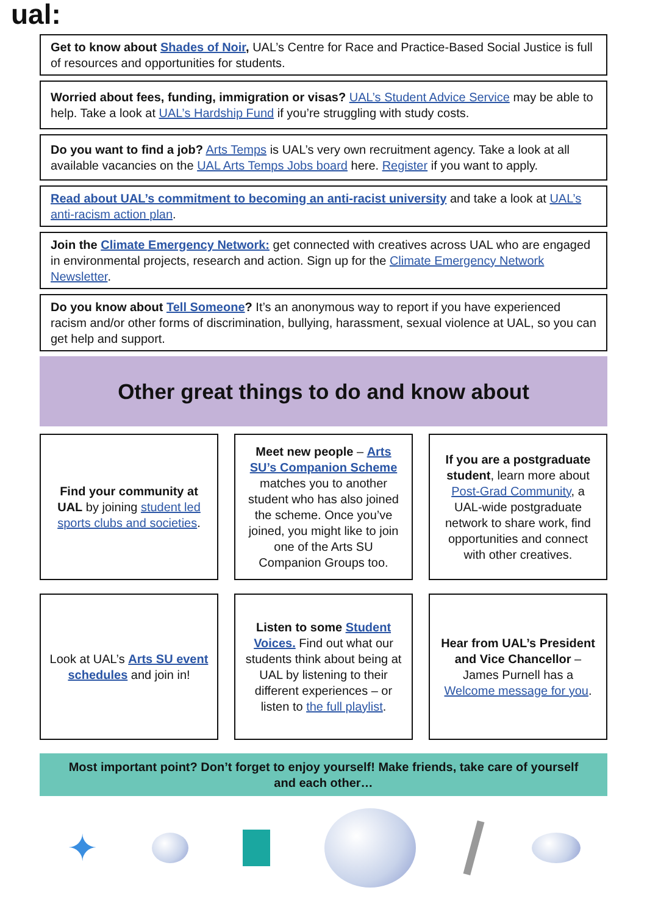ual:
Get to know about Shades of Noir, UAL’s Centre for Race and Practice-Based Social Justice is full of resources and opportunities for students.
Worried about fees, funding, immigration or visas? UAL’s Student Advice Service may be able to help. Take a look at UAL’s Hardship Fund if you’re struggling with study costs.
Do you want to find a job? Arts Temps is UAL’s very own recruitment agency. Take a look at all available vacancies on the UAL Arts Temps Jobs board here. Register if you want to apply.
Read about UAL’s commitment to becoming an anti-racist university and take a look at UAL’s anti-racism action plan.
Join the Climate Emergency Network: get connected with creatives across UAL who are engaged in environmental projects, research and action. Sign up for the Climate Emergency Network Newsletter.
Do you know about Tell Someone? It’s an anonymous way to report if you have experienced racism and/or other forms of discrimination, bullying, harassment, sexual violence at UAL, so you can get help and support.
Other great things to do and know about
Find your community at UAL by joining student led sports clubs and societies.
Meet new people – Arts SU’s Companion Scheme matches you to another student who has also joined the scheme. Once you’ve joined, you might like to join one of the Arts SU Companion Groups too.
If you are a postgraduate student, learn more about Post-Grad Community, a UAL-wide postgraduate network to share work, find opportunities and connect with other creatives.
Look at UAL’s Arts SU event schedules and join in!
Listen to some Student Voices. Find out what our students think about being at UAL by listening to their different experiences – or listen to the full playlist.
Hear from UAL’s President and Vice Chancellor – James Purnell has a Welcome message for you.
Most important point? Don’t forget to enjoy yourself! Make friends, take care of yourself and each other…
✦